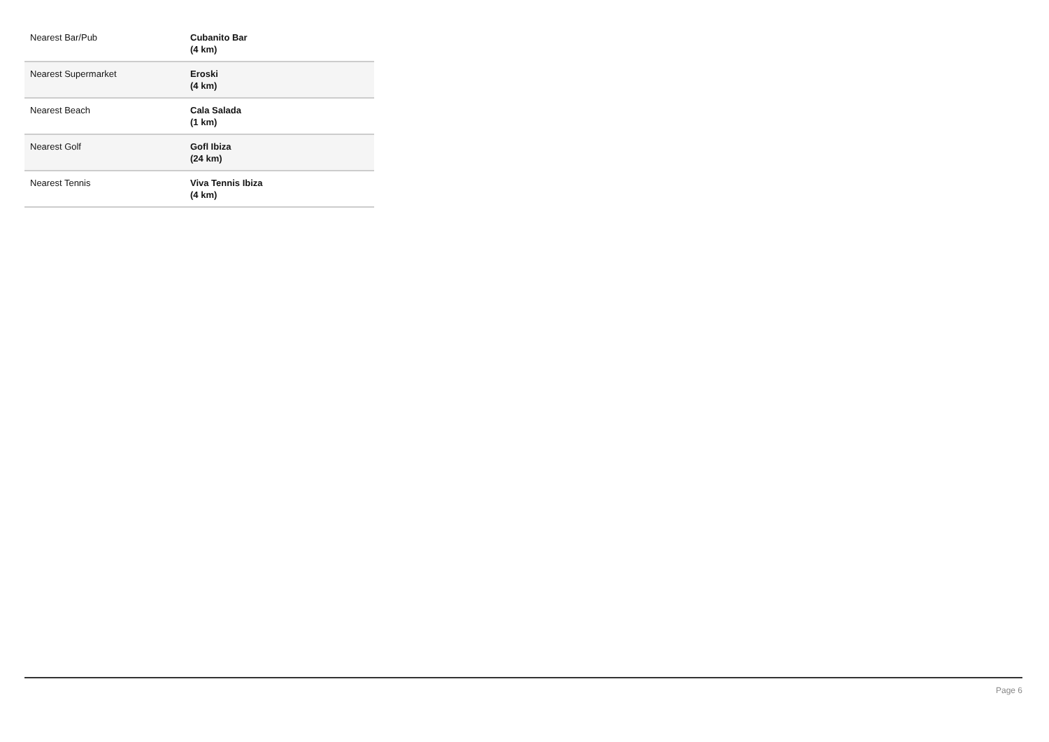| Nearest Bar/Pub | Cubanito Bar (4 km) |
| Nearest Supermarket | Eroski (4 km) |
| Nearest Beach | Cala Salada (1 km) |
| Nearest Golf | Gofl Ibiza (24 km) |
| Nearest Tennis | Viva Tennis Ibiza (4 km) |
Page 6